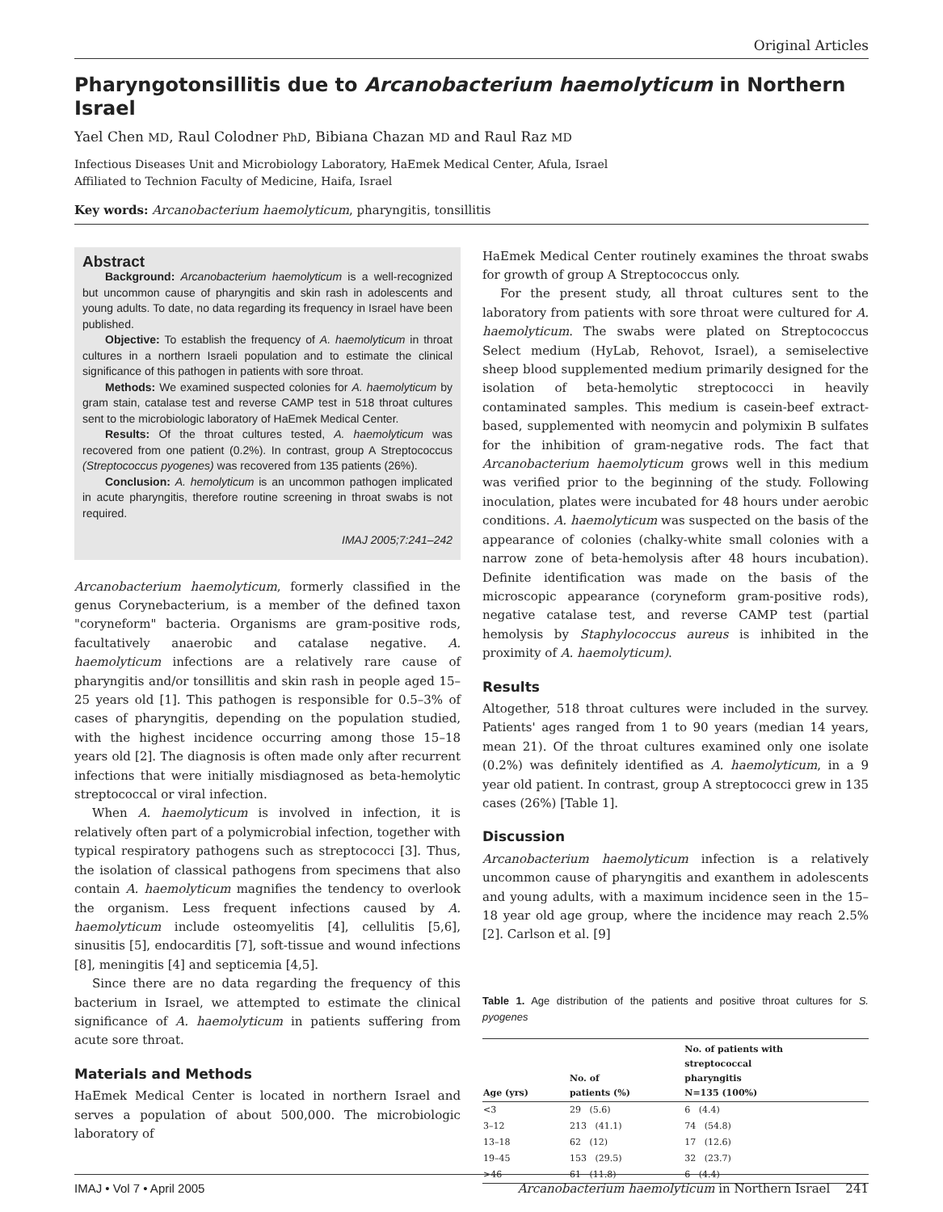Original Articles
Pharyngotonsillitis due to Arcanobacterium haemolyticum in Northern Israel
Yael Chen MD, Raul Colodner PhD, Bibiana Chazan MD and Raul Raz MD
Infectious Diseases Unit and Microbiology Laboratory, HaEmek Medical Center, Afula, Israel
Affiliated to Technion Faculty of Medicine, Haifa, Israel
Key words: Arcanobacterium haemolyticum, pharyngitis, tonsillitis
Abstract
Background: Arcanobacterium haemolyticum is a well-recognized but uncommon cause of pharyngitis and skin rash in adolescents and young adults. To date, no data regarding its frequency in Israel have been published.
Objective: To establish the frequency of A. haemolyticum in throat cultures in a northern Israeli population and to estimate the clinical significance of this pathogen in patients with sore throat.
Methods: We examined suspected colonies for A. haemolyticum by gram stain, catalase test and reverse CAMP test in 518 throat cultures sent to the microbiologic laboratory of HaEmek Medical Center.
Results: Of the throat cultures tested, A. haemolyticum was recovered from one patient (0.2%). In contrast, group A Streptococcus (Streptococcus pyogenes) was recovered from 135 patients (26%).
Conclusion: A. hemolyticum is an uncommon pathogen implicated in acute pharyngitis, therefore routine screening in throat swabs is not required.
IMAJ 2005;7:241–242
Arcanobacterium haemolyticum, formerly classified in the genus Corynebacterium, is a member of the defined taxon "coryneform" bacteria. Organisms are gram-positive rods, facultatively anaerobic and catalase negative. A. haemolyticum infections are a relatively rare cause of pharyngitis and/or tonsillitis and skin rash in people aged 15–25 years old [1]. This pathogen is responsible for 0.5–3% of cases of pharyngitis, depending on the population studied, with the highest incidence occurring among those 15–18 years old [2]. The diagnosis is often made only after recurrent infections that were initially misdiagnosed as beta-hemolytic streptococcal or viral infection.
When A. haemolyticum is involved in infection, it is relatively often part of a polymicrobial infection, together with typical respiratory pathogens such as streptococci [3]. Thus, the isolation of classical pathogens from specimens that also contain A. haemolyticum magnifies the tendency to overlook the organism. Less frequent infections caused by A. haemolyticum include osteomyelitis [4], cellulitis [5,6], sinusitis [5], endocarditis [7], soft-tissue and wound infections [8], meningitis [4] and septicemia [4,5].
Since there are no data regarding the frequency of this bacterium in Israel, we attempted to estimate the clinical significance of A. haemolyticum in patients suffering from acute sore throat.
Materials and Methods
HaEmek Medical Center is located in northern Israel and serves a population of about 500,000. The microbiologic laboratory of
HaEmek Medical Center routinely examines the throat swabs for growth of group A Streptococcus only.
For the present study, all throat cultures sent to the laboratory from patients with sore throat were cultured for A. haemolyticum. The swabs were plated on Streptococcus Select medium (HyLab, Rehovot, Israel), a semiselective sheep blood supplemented medium primarily designed for the isolation of beta-hemolytic streptococci in heavily contaminated samples. This medium is casein-beef extract-based, supplemented with neomycin and polymixin B sulfates for the inhibition of gram-negative rods. The fact that Arcanobacterium haemolyticum grows well in this medium was verified prior to the beginning of the study. Following inoculation, plates were incubated for 48 hours under aerobic conditions. A. haemolyticum was suspected on the basis of the appearance of colonies (chalky-white small colonies with a narrow zone of beta-hemolysis after 48 hours incubation). Definite identification was made on the basis of the microscopic appearance (coryneform gram-positive rods), negative catalase test, and reverse CAMP test (partial hemolysis by Staphylococcus aureus is inhibited in the proximity of A. haemolyticum).
Results
Altogether, 518 throat cultures were included in the survey. Patients' ages ranged from 1 to 90 years (median 14 years, mean 21). Of the throat cultures examined only one isolate (0.2%) was definitely identified as A. haemolyticum, in a 9 year old patient. In contrast, group A streptococci grew in 135 cases (26%) [Table 1].
Discussion
Arcanobacterium haemolyticum infection is a relatively uncommon cause of pharyngitis and exanthem in adolescents and young adults, with a maximum incidence seen in the 15–18 year old age group, where the incidence may reach 2.5% [2]. Carlson et al. [9]
Table 1. Age distribution of the patients and positive throat cultures for S. pyogenes
| Age (yrs) | No. of patients (%) | No. of patients with streptococcal pharyngitis N=135 (100%) |
| --- | --- | --- |
| <3 | 29 (5.6) | 6 (4.4) |
| 3–12 | 213 (41.1) | 74 (54.8) |
| 13–18 | 62 (12) | 17 (12.6) |
| 19–45 | 153 (29.5) | 32 (23.7) |
| >46 | 61 (11.8) | 6 (4.4) |
IMAJ • Vol 7 • April 2005 Arcanobacterium haemolyticum in Northern Israel 241